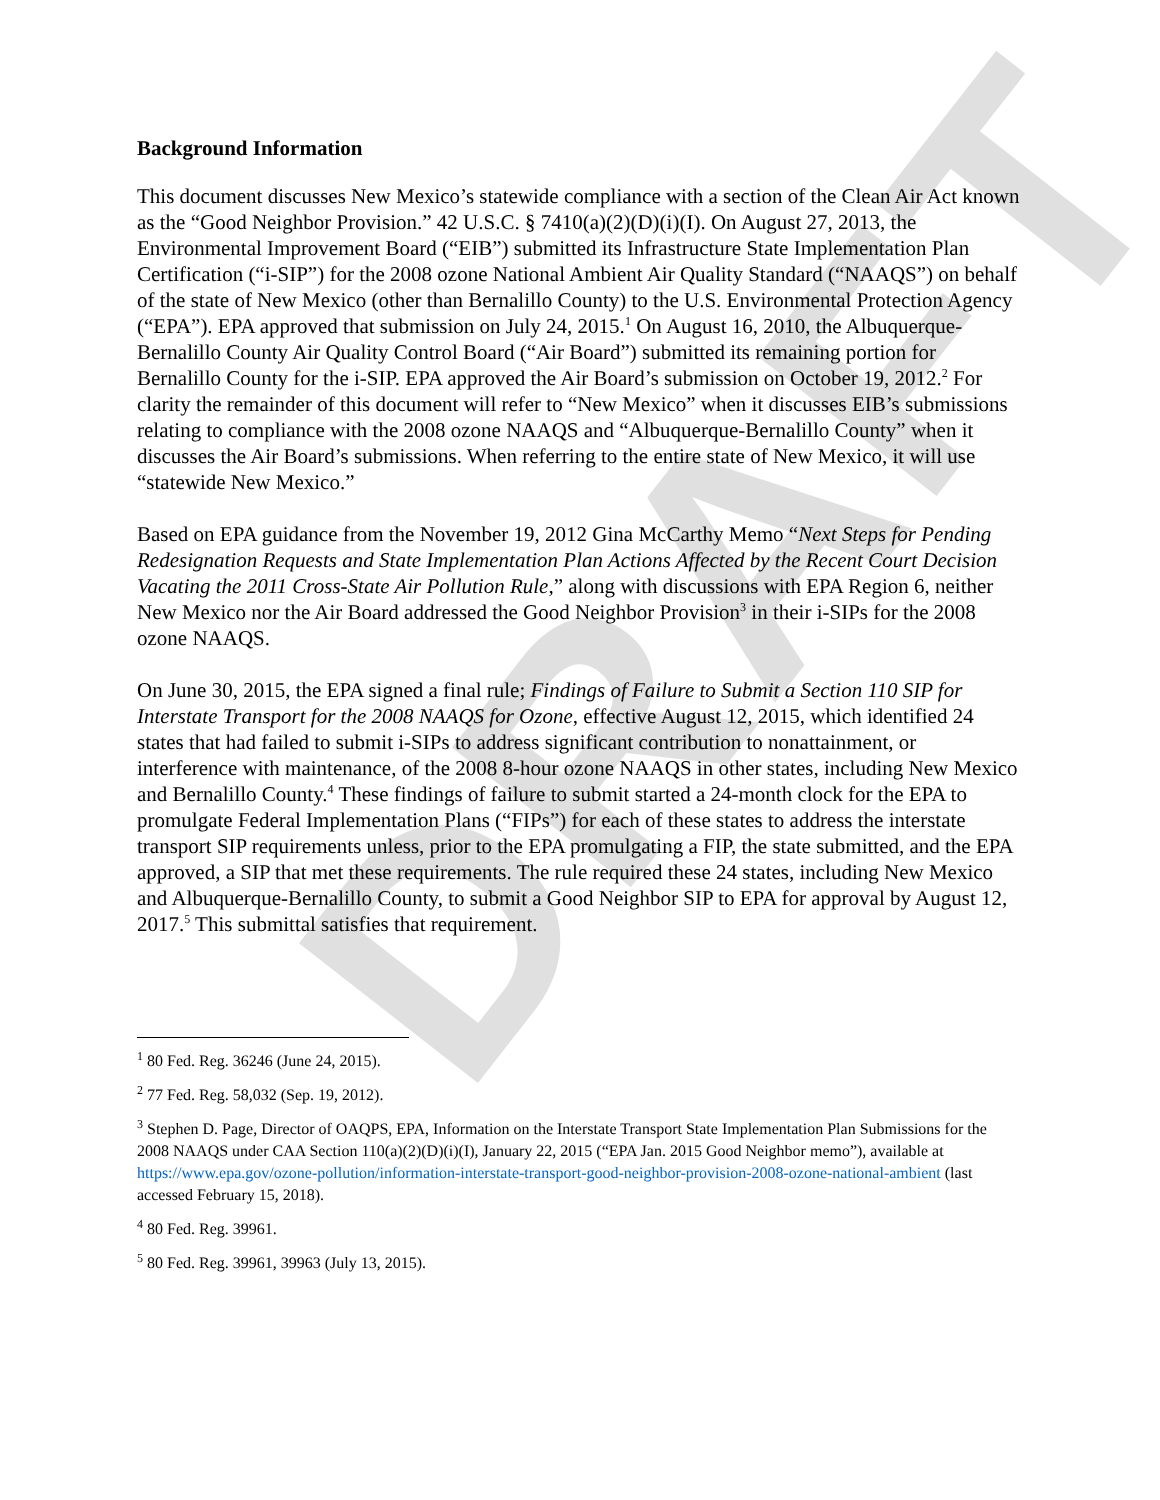DRAFT
Background Information
This document discusses New Mexico’s statewide compliance with a section of the Clean Air Act known as the “Good Neighbor Provision.” 42 U.S.C. § 7410(a)(2)(D)(i)(I). On August 27, 2013, the Environmental Improvement Board (“EIB”) submitted its Infrastructure State Implementation Plan Certification (“i-SIP”) for the 2008 ozone National Ambient Air Quality Standard (“NAAQS”) on behalf of the state of New Mexico (other than Bernalillo County) to the U.S. Environmental Protection Agency (“EPA”). EPA approved that submission on July 24, 2015.<sup>1</sup> On August 16, 2010, the Albuquerque-Bernalillo County Air Quality Control Board (“Air Board”) submitted its remaining portion for Bernalillo County for the i-SIP. EPA approved the Air Board’s submission on October 19, 2012.<sup>2</sup> For clarity the remainder of this document will refer to “New Mexico” when it discusses EIB’s submissions relating to compliance with the 2008 ozone NAAQS and “Albuquerque-Bernalillo County” when it discusses the Air Board’s submissions. When referring to the entire state of New Mexico, it will use “statewide New Mexico.”
Based on EPA guidance from the November 19, 2012 Gina McCarthy Memo “Next Steps for Pending Redesignation Requests and State Implementation Plan Actions Affected by the Recent Court Decision Vacating the 2011 Cross-State Air Pollution Rule,” along with discussions with EPA Region 6, neither New Mexico nor the Air Board addressed the Good Neighbor Provision<sup>3</sup> in their i-SIPs for the 2008 ozone NAAQS.
On June 30, 2015, the EPA signed a final rule; Findings of Failure to Submit a Section 110 SIP for Interstate Transport for the 2008 NAAQS for Ozone, effective August 12, 2015, which identified 24 states that had failed to submit i-SIPs to address significant contribution to nonattainment, or interference with maintenance, of the 2008 8-hour ozone NAAQS in other states, including New Mexico and Bernalillo County.<sup>4</sup> These findings of failure to submit started a 24-month clock for the EPA to promulgate Federal Implementation Plans (“FIPs”) for each of these states to address the interstate transport SIP requirements unless, prior to the EPA promulgating a FIP, the state submitted, and the EPA approved, a SIP that met these requirements. The rule required these 24 states, including New Mexico and Albuquerque-Bernalillo County, to submit a Good Neighbor SIP to EPA for approval by August 12, 2017.<sup>5</sup> This submittal satisfies that requirement.
<sup>1</sup> 80 Fed. Reg. 36246 (June 24, 2015).
<sup>2</sup> 77 Fed. Reg. 58,032 (Sep. 19, 2012).
<sup>3</sup> Stephen D. Page, Director of OAQPS, EPA, Information on the Interstate Transport State Implementation Plan Submissions for the 2008 NAAQS under CAA Section 110(a)(2)(D)(i)(I), January 22, 2015 (“EPA Jan. 2015 Good Neighbor memo”), available at https://www.epa.gov/ozone-pollution/information-interstate-transport-good-neighbor-provision-2008-ozone-national-ambient (last accessed February 15, 2018).
<sup>4</sup> 80 Fed. Reg. 39961.
<sup>5</sup> 80 Fed. Reg. 39961, 39963 (July 13, 2015).